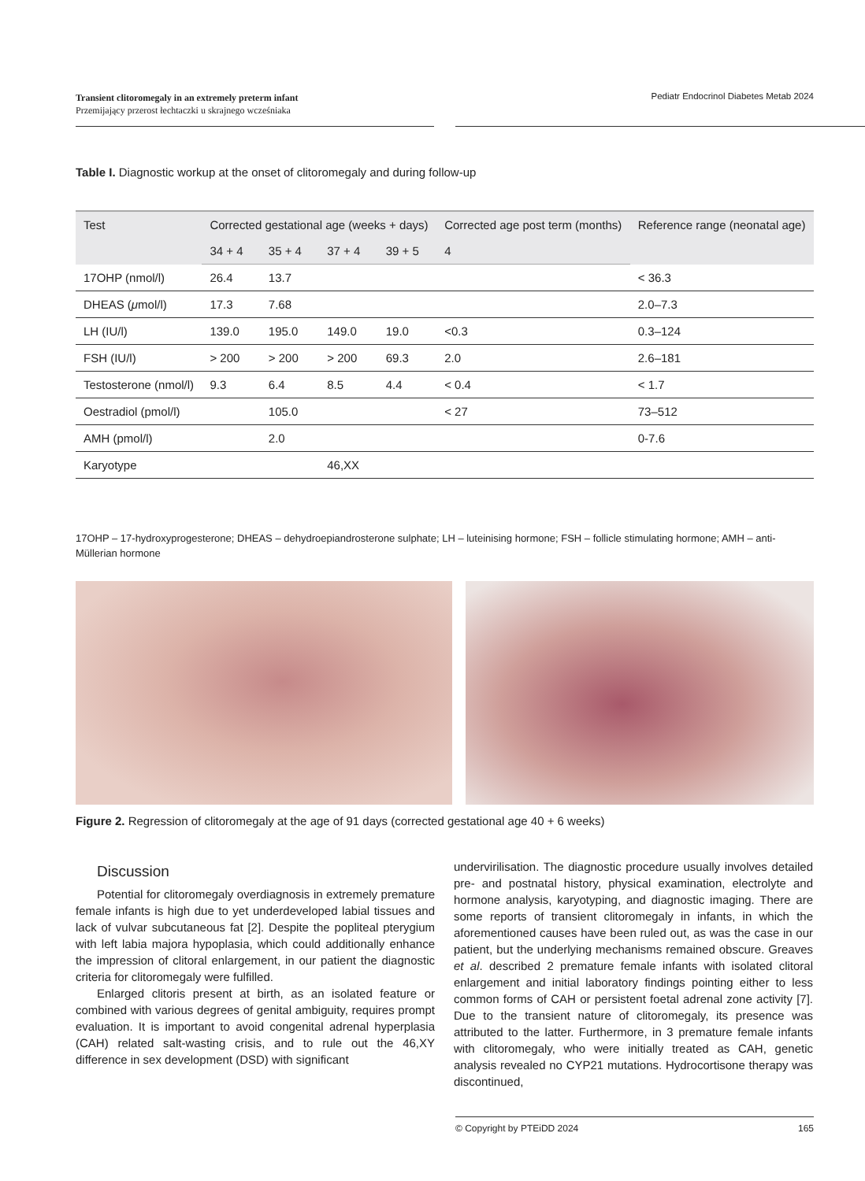Transient clitoromegaly in an extremely preterm infant
Przemijający przerost łechtaczki u skrajnego wcześniaka
Pediatr Endocrinol Diabetes Metab 2024
Table I. Diagnostic workup at the onset of clitoromegaly and during follow-up
| Test | Corrected gestational age (weeks + days) | | | | Corrected age post term (months) | Reference range (neonatal age) |
| --- | --- | --- | --- | --- | --- | --- |
| | 34 + 4 | 35 + 4 | 37 + 4 | 39 + 5 | 4 | |
| 17OHP (nmol/l) | 26.4 | 13.7 | | | | < 36.3 |
| DHEAS ( μ mol/l) | 17.3 | 7.68 | | | | 2.0–7.3 |
| LH (IU/l) | 139.0 | 195.0 | 149.0 | 19.0 | <0.3 | 0.3–124 |
| FSH (IU/l) | > 200 | > 200 | > 200 | 69.3 | 2.0 | 2.6–181 |
| Testosterone (nmol/l) | 9.3 | 6.4 | 8.5 | 4.4 | < 0.4 | < 1.7 |
| Oestradiol (pmol/l) | | 105.0 | | | < 27 | 73–512 |
| AMH (pmol/l) | | 2.0 | | | | 0-7.6 |
| Karyotype | | | 46,XX | | | |
17OHP – 17-hydroxyprogesterone; DHEAS – dehydroepiandrosterone sulphate; LH – luteinising hormone; FSH – follicle stimulating hormone; AMH – anti-Müllerian hormone
Figure 2. Regression of clitoromegaly at the age of 91 days (corrected gestational age 40 + 6 weeks)
Discussion
Potential for clitoromegaly overdiagnosis in extremely premature female infants is high due to yet underdeveloped labial tissues and lack of vulvar subcutaneous fat [2]. Despite the popliteal pterygium with left labia majora hypoplasia, which could additionally enhance the impression of clitoral enlargement, in our patient the diagnostic criteria for clitoromegaly were fulfilled.
Enlarged clitoris present at birth, as an isolated feature or combined with various degrees of genital ambiguity, requires prompt evaluation. It is important to avoid congenital adrenal hyperplasia (CAH) related salt-wasting crisis, and to rule out the 46,XY difference in sex development (DSD) with significant
undervirilisation. The diagnostic procedure usually involves detailed pre- and postnatal history, physical examination, electrolyte and hormone analysis, karyotyping, and diagnostic imaging. There are some reports of transient clitoromegaly in infants, in which the aforementioned causes have been ruled out, as was the case in our patient, but the underlying mechanisms remained obscure. Greaves et al. described 2 premature female infants with isolated clitoral enlargement and initial laboratory findings pointing either to less common forms of CAH or persistent foetal adrenal zone activity [7]. Due to the transient nature of clitoromegaly, its presence was attributed to the latter. Furthermore, in 3 premature female infants with clitoromegaly, who were initially treated as CAH, genetic analysis revealed no CYP21 mutations. Hydrocortisone therapy was discontinued,
© Copyright by PTEiDD 2024 165